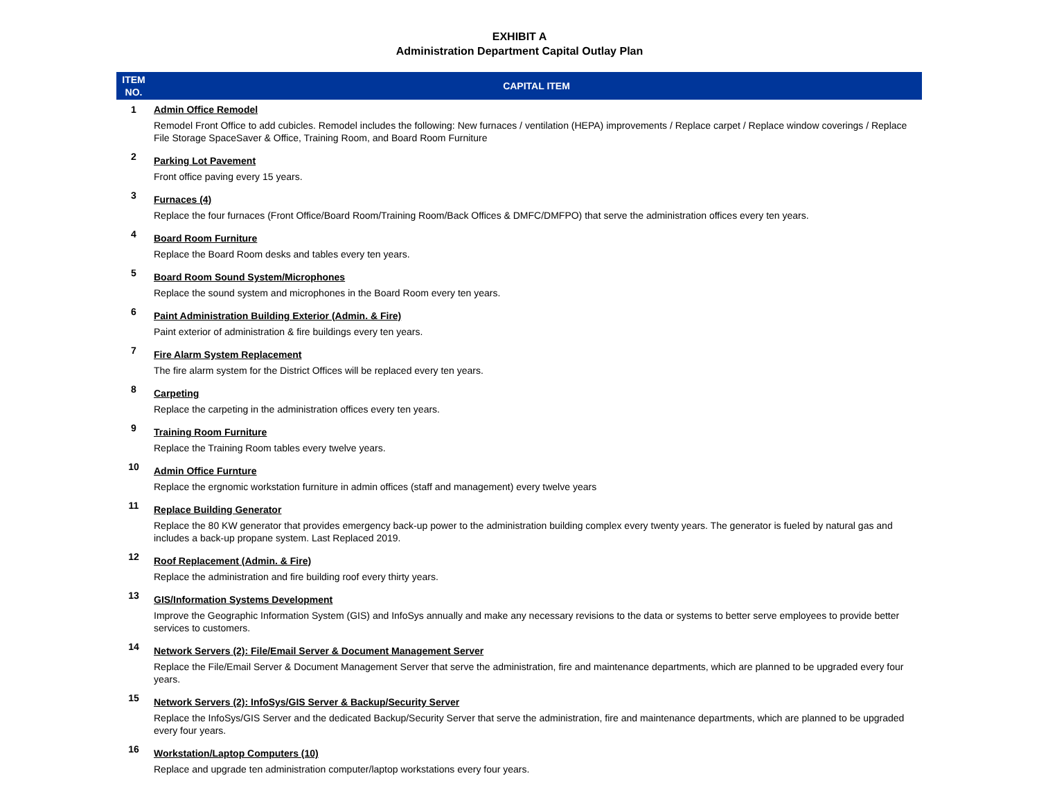EXHIBIT A
Administration Department Capital Outlay Plan
| ITEM NO. | CAPITAL ITEM |
| --- | --- |
| 1 | Admin Office Remodel |
| | Remodel Front Office to add cubicles. Remodel includes the following: New furnaces / ventilation (HEPA) improvements / Replace carpet / Replace window coverings / Replace File Storage SpaceSaver & Office, Training Room, and Board Room Furniture |
| 2 | Parking Lot Pavement |
| | Front office paving every 15 years. |
| 3 | Furnaces (4) |
| | Replace the four furnaces (Front Office/Board Room/Training Room/Back Offices & DMFC/DMFPO) that serve the administration offices every ten years. |
| 4 | Board Room Furniture |
| | Replace the Board Room desks and tables every ten years. |
| 5 | Board Room Sound System/Microphones |
| | Replace the sound system and microphones in the Board Room every ten years. |
| 6 | Paint Administration Building Exterior (Admin. & Fire) |
| | Paint exterior of administration & fire buildings every ten years. |
| 7 | Fire Alarm System Replacement |
| | The fire alarm system for the District Offices will be replaced every ten years. |
| 8 | Carpeting |
| | Replace the carpeting in the administration offices every ten years. |
| 9 | Training Room Furniture |
| | Replace the Training Room tables every twelve years. |
| 10 | Admin Office Furnture |
| | Replace the ergnomic workstation furniture in admin offices (staff and management) every twelve years |
| 11 | Replace Building Generator |
| | Replace the 80 KW generator that provides emergency back-up power to the administration building complex every twenty years. The generator is fueled by natural gas and includes a back-up propane system. Last Replaced 2019. |
| 12 | Roof Replacement (Admin. & Fire) |
| | Replace the administration and fire building roof every thirty years. |
| 13 | GIS/Information Systems Development |
| | Improve the Geographic Information System (GIS) and InfoSys annually and make any necessary revisions to the data or systems to better serve employees to provide better services to customers. |
| 14 | Network Servers (2): File/Email Server & Document Management Server |
| | Replace the File/Email Server & Document Management Server that serve the administration, fire and maintenance departments, which are planned to be upgraded every four years. |
| 15 | Network Servers (2): InfoSys/GIS Server & Backup/Security Server |
| | Replace the InfoSys/GIS Server and the dedicated Backup/Security Server that serve the administration, fire and maintenance departments, which are planned to be upgraded every four years. |
| 16 | Workstation/Laptop Computers (10) |
| | Replace and upgrade ten administration computer/laptop workstations every four years. |